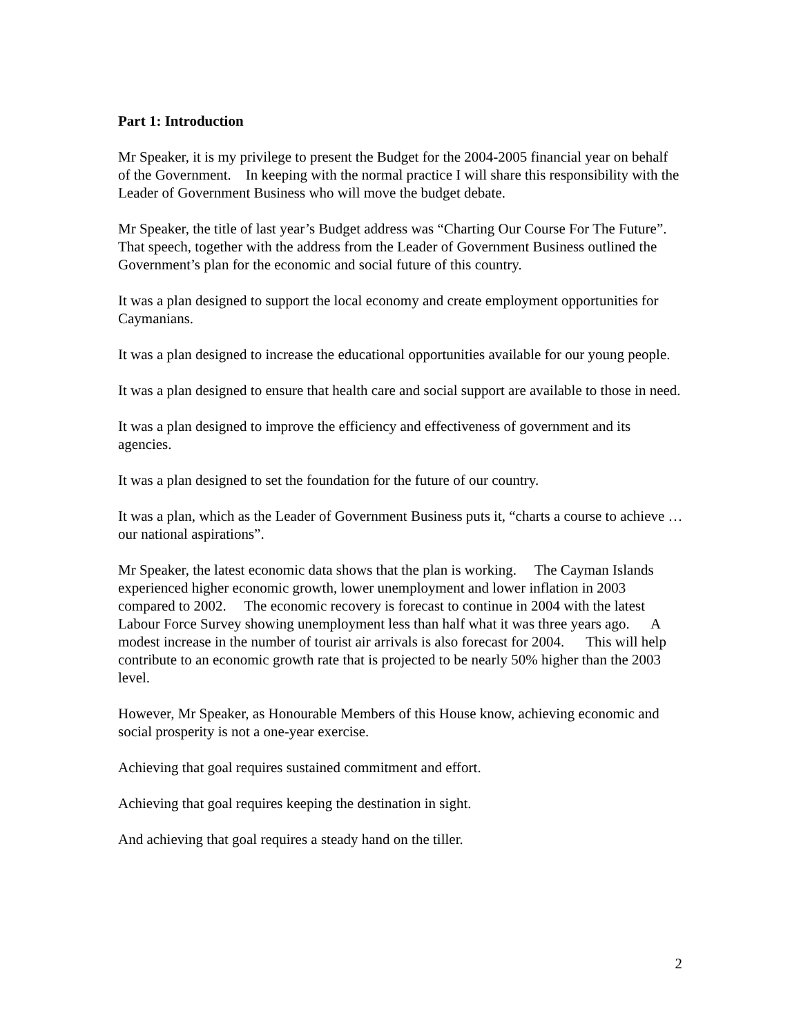Part 1: Introduction
Mr Speaker, it is my privilege to present the Budget for the 2004-2005 financial year on behalf of the Government. In keeping with the normal practice I will share this responsibility with the Leader of Government Business who will move the budget debate.
Mr Speaker, the title of last year’s Budget address was “Charting Our Course For The Future”. That speech, together with the address from the Leader of Government Business outlined the Government’s plan for the economic and social future of this country.
It was a plan designed to support the local economy and create employment opportunities for Caymanians.
It was a plan designed to increase the educational opportunities available for our young people.
It was a plan designed to ensure that health care and social support are available to those in need.
It was a plan designed to improve the efficiency and effectiveness of government and its agencies.
It was a plan designed to set the foundation for the future of our country.
It was a plan, which as the Leader of Government Business puts it, “charts a course to achieve … our national aspirations”.
Mr Speaker, the latest economic data shows that the plan is working. The Cayman Islands experienced higher economic growth, lower unemployment and lower inflation in 2003 compared to 2002. The economic recovery is forecast to continue in 2004 with the latest Labour Force Survey showing unemployment less than half what it was three years ago. A modest increase in the number of tourist air arrivals is also forecast for 2004. This will help contribute to an economic growth rate that is projected to be nearly 50% higher than the 2003 level.
However, Mr Speaker, as Honourable Members of this House know, achieving economic and social prosperity is not a one-year exercise.
Achieving that goal requires sustained commitment and effort.
Achieving that goal requires keeping the destination in sight.
And achieving that goal requires a steady hand on the tiller.
2